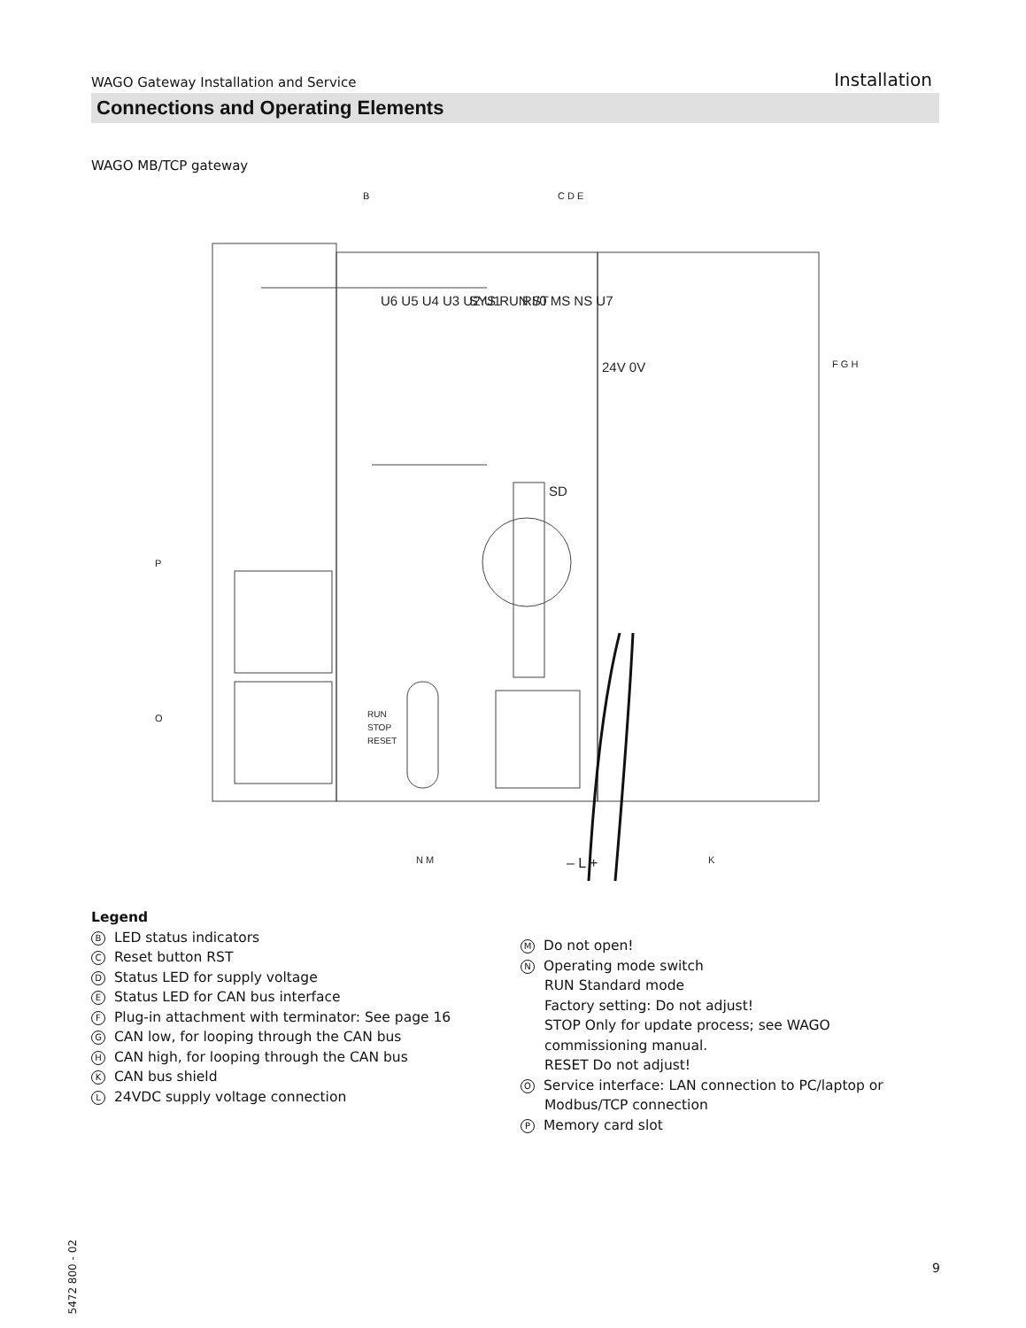WAGO Gateway Installation and Service Installation
Connections and Operating Elements
WAGO MB/TCP gateway
U6 U5 U4 U3 U2 U1
SYS RUN I/0 MS NS U7
RST
SD
24V 0V
RUN
STOP
RESET
B
C D E
F G H
P
O
N M
– L +
K
Legend
B LED status indicators
C Reset button RST
D Status LED for supply voltage
E Status LED for CAN bus interface
F Plug-in attachment with terminator: See page 16
G CAN low, for looping through the CAN bus
H CAN high, for looping through the CAN bus
K CAN bus shield
L 24VDC supply voltage connection
M Do not open!
N Operating mode switch
RUN Standard mode
Factory setting: Do not adjust!
STOP Only for update process; see WAGO
commissioning manual.
RESET Do not adjust!
O Service interface: LAN connection to PC/laptop or
Modbus/TCP connection
P Memory card slot
5472 800 - 02
9